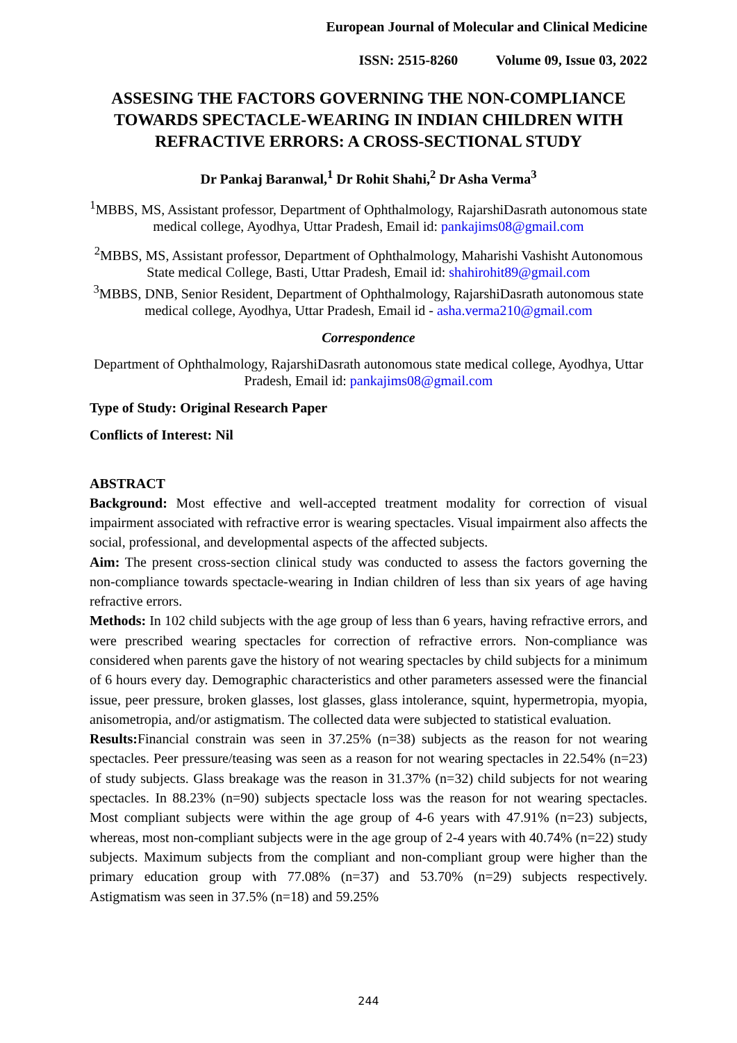European Journal of Molecular and Clinical Medicine
ISSN: 2515-8260 Volume 09, Issue 03, 2022
ASSESING THE FACTORS GOVERNING THE NON-COMPLIANCE TOWARDS SPECTACLE-WEARING IN INDIAN CHILDREN WITH REFRACTIVE ERRORS: A CROSS-SECTIONAL STUDY
Dr Pankaj Baranwal,<sup>1</sup> Dr Rohit Shahi,<sup>2</sup> Dr Asha Verma<sup>3</sup>
<sup>1</sup> MBBS, MS, Assistant professor, Department of Ophthalmology, RajarshiDasrath autonomous state medical college, Ayodhya, Uttar Pradesh, Email id: pankajims08@gmail.com
<sup>2</sup> MBBS, MS, Assistant professor, Department of Ophthalmology, Maharishi Vashisht Autonomous State medical College, Basti, Uttar Pradesh, Email id: shahirohit89@gmail.com
<sup>3</sup> MBBS, DNB, Senior Resident, Department of Ophthalmology, RajarshiDasrath autonomous state medical college, Ayodhya, Uttar Pradesh, Email id - asha.verma210@gmail.com
Correspondence
Department of Ophthalmology, RajarshiDasrath autonomous state medical college, Ayodhya, Uttar Pradesh, Email id: pankajims08@gmail.com
Type of Study: Original Research Paper
Conflicts of Interest: Nil
ABSTRACT
Background: Most effective and well-accepted treatment modality for correction of visual impairment associated with refractive error is wearing spectacles. Visual impairment also affects the social, professional, and developmental aspects of the affected subjects.
Aim: The present cross-section clinical study was conducted to assess the factors governing the non-compliance towards spectacle-wearing in Indian children of less than six years of age having refractive errors.
Methods: In 102 child subjects with the age group of less than 6 years, having refractive errors, and were prescribed wearing spectacles for correction of refractive errors. Non-compliance was considered when parents gave the history of not wearing spectacles by child subjects for a minimum of 6 hours every day. Demographic characteristics and other parameters assessed were the financial issue, peer pressure, broken glasses, lost glasses, glass intolerance, squint, hypermetropia, myopia, anisometropia, and/or astigmatism. The collected data were subjected to statistical evaluation.
Results: Financial constrain was seen in 37.25% (n=38) subjects as the reason for not wearing spectacles. Peer pressure/teasing was seen as a reason for not wearing spectacles in 22.54% (n=23) of study subjects. Glass breakage was the reason in 31.37% (n=32) child subjects for not wearing spectacles. In 88.23% (n=90) subjects spectacle loss was the reason for not wearing spectacles. Most compliant subjects were within the age group of 4-6 years with 47.91% (n=23) subjects, whereas, most non-compliant subjects were in the age group of 2-4 years with 40.74% (n=22) study subjects. Maximum subjects from the compliant and non-compliant group were higher than the primary education group with 77.08% (n=37) and 53.70% (n=29) subjects respectively. Astigmatism was seen in 37.5% (n=18) and 59.25%
244